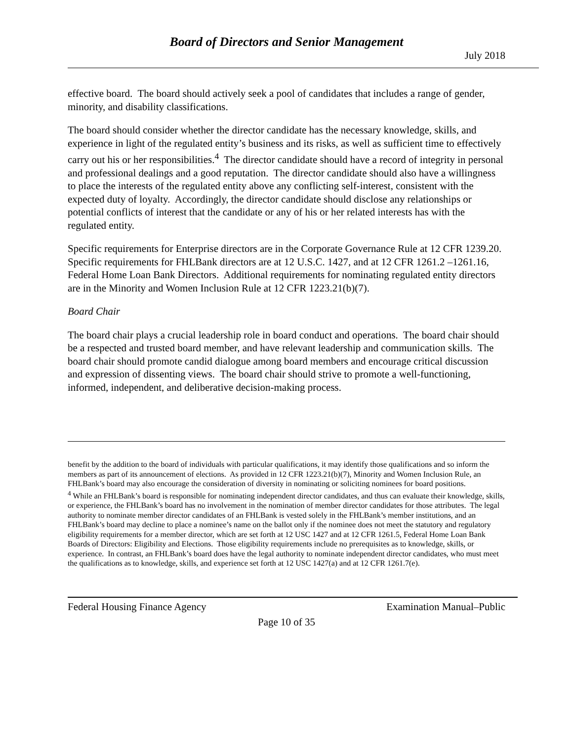Board of Directors and Senior Management
July 2018
effective board. The board should actively seek a pool of candidates that includes a range of gender, minority, and disability classifications.
The board should consider whether the director candidate has the necessary knowledge, skills, and experience in light of the regulated entity’s business and its risks, as well as sufficient time to effectively carry out his or her responsibilities.<sup>4</sup> The director candidate should have a record of integrity in personal and professional dealings and a good reputation. The director candidate should also have a willingness to place the interests of the regulated entity above any conflicting self-interest, consistent with the expected duty of loyalty. Accordingly, the director candidate should disclose any relationships or potential conflicts of interest that the candidate or any of his or her related interests has with the regulated entity.
Specific requirements for Enterprise directors are in the Corporate Governance Rule at 12 CFR 1239.20. Specific requirements for FHLBank directors are at 12 U.S.C. 1427, and at 12 CFR 1261.2 –1261.16, Federal Home Loan Bank Directors. Additional requirements for nominating regulated entity directors are in the Minority and Women Inclusion Rule at 12 CFR 1223.21(b)(7).
Board Chair
The board chair plays a crucial leadership role in board conduct and operations. The board chair should be a respected and trusted board member, and have relevant leadership and communication skills. The board chair should promote candid dialogue among board members and encourage critical discussion and expression of dissenting views. The board chair should strive to promote a well-functioning, informed, independent, and deliberative decision-making process.
benefit by the addition to the board of individuals with particular qualifications, it may identify those qualifications and so inform the members as part of its announcement of elections. As provided in 12 CFR 1223.21(b)(7), Minority and Women Inclusion Rule, an FHLBank’s board may also encourage the consideration of diversity in nominating or soliciting nominees for board positions.
<sup>4</sup> While an FHLBank’s board is responsible for nominating independent director candidates, and thus can evaluate their knowledge, skills, or experience, the FHLBank’s board has no involvement in the nomination of member director candidates for those attributes. The legal authority to nominate member director candidates of an FHLBank is vested solely in the FHLBank’s member institutions, and an FHLBank’s board may decline to place a nominee’s name on the ballot only if the nominee does not meet the statutory and regulatory eligibility requirements for a member director, which are set forth at 12 USC 1427 and at 12 CFR 1261.5, Federal Home Loan Bank Boards of Directors: Eligibility and Elections. Those eligibility requirements include no prerequisites as to knowledge, skills, or experience. In contrast, an FHLBank’s board does have the legal authority to nominate independent director candidates, who must meet the qualifications as to knowledge, skills, and experience set forth at 12 USC 1427(a) and at 12 CFR 1261.7(e).
Federal Housing Finance Agency Examination Manual–Public
Page 10 of 35